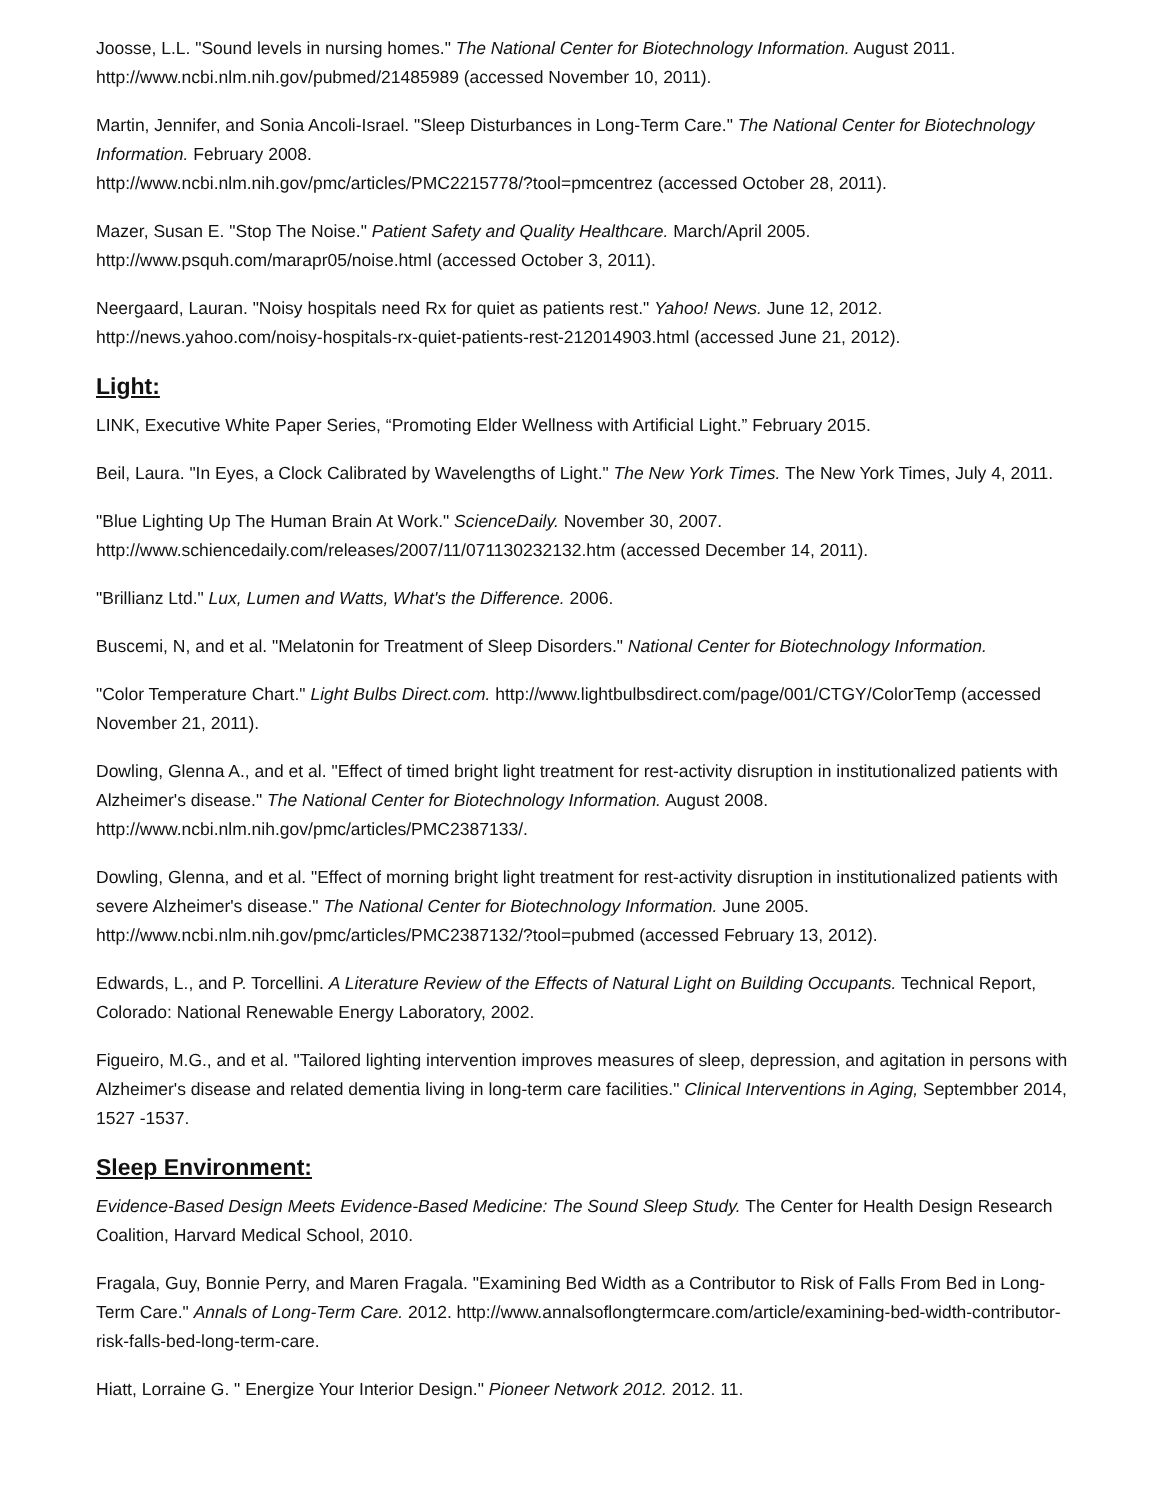Joosse, L.L. "Sound levels in nursing homes." The National Center for Biotechnology Information. August 2011. http://www.ncbi.nlm.nih.gov/pubmed/21485989 (accessed November 10, 2011).
Martin, Jennifer, and Sonia Ancoli-Israel. "Sleep Disturbances in Long-Term Care." The National Center for Biotechnology Information. February 2008.
http://www.ncbi.nlm.nih.gov/pmc/articles/PMC2215778/?tool=pmcentrez (accessed October 28, 2011).
Mazer, Susan E. "Stop The Noise." Patient Safety and Quality Healthcare. March/April 2005. http://www.psquh.com/marapr05/noise.html (accessed October 3, 2011).
Neergaard, Lauran. "Noisy hospitals need Rx for quiet as patients rest." Yahoo! News. June 12, 2012. http://news.yahoo.com/noisy-hospitals-rx-quiet-patients-rest-212014903.html (accessed June 21, 2012).
Light:
LINK, Executive White Paper Series, “Promoting Elder Wellness with Artificial Light.” February 2015.
Beil, Laura. "In Eyes, a Clock Calibrated by Wavelengths of Light." The New York Times. The New York Times, July 4, 2011.
"Blue Lighting Up The Human Brain At Work." ScienceDaily. November 30, 2007. http://www.schiencedaily.com/releases/2007/11/071130232132.htm (accessed December 14, 2011).
"Brillianz Ltd." Lux, Lumen and Watts, What's the Difference. 2006.
Buscemi, N, and et al. "Melatonin for Treatment of Sleep Disorders." National Center for Biotechnology Information.
"Color Temperature Chart." Light Bulbs Direct.com. http://www.lightbulbsdirect.com/page/001/CTGY/ColorTemp (accessed November 21, 2011).
Dowling, Glenna A., and et al. "Effect of timed bright light treatment for rest-activity disruption in institutionalized patients with Alzheimer's disease." The National Center for Biotechnology Information. August 2008. http://www.ncbi.nlm.nih.gov/pmc/articles/PMC2387133/.
Dowling, Glenna, and et al. "Effect of morning bright light treatment for rest-activity disruption in institutionalized patients with severe Alzheimer's disease." The National Center for Biotechnology Information. June 2005. http://www.ncbi.nlm.nih.gov/pmc/articles/PMC2387132/?tool=pubmed (accessed February 13, 2012).
Edwards, L., and P. Torcellini. A Literature Review of the Effects of Natural Light on Building Occupants. Technical Report, Colorado: National Renewable Energy Laboratory, 2002.
Figueiro, M.G., and et al. "Tailored lighting intervention improves measures of sleep, depression, and agitation in persons with Alzheimer's disease and related dementia living in long-term care facilities." Clinical Interventions in Aging, Septembber 2014, 1527 -1537.
Sleep Environment:
Evidence-Based Design Meets Evidence-Based Medicine: The Sound Sleep Study. The Center for Health Design Research Coalition, Harvard Medical School, 2010.
Fragala, Guy, Bonnie Perry, and Maren Fragala. "Examining Bed Width as a Contributor to Risk of Falls From Bed in Long-Term Care." Annals of Long-Term Care. 2012. http://www.annalsoflongtermcare.com/article/examining-bed-width-contributor-risk-falls-bed-long-term-care.
Hiatt, Lorraine G. " Energize Your Interior Design." Pioneer Network 2012. 2012. 11.